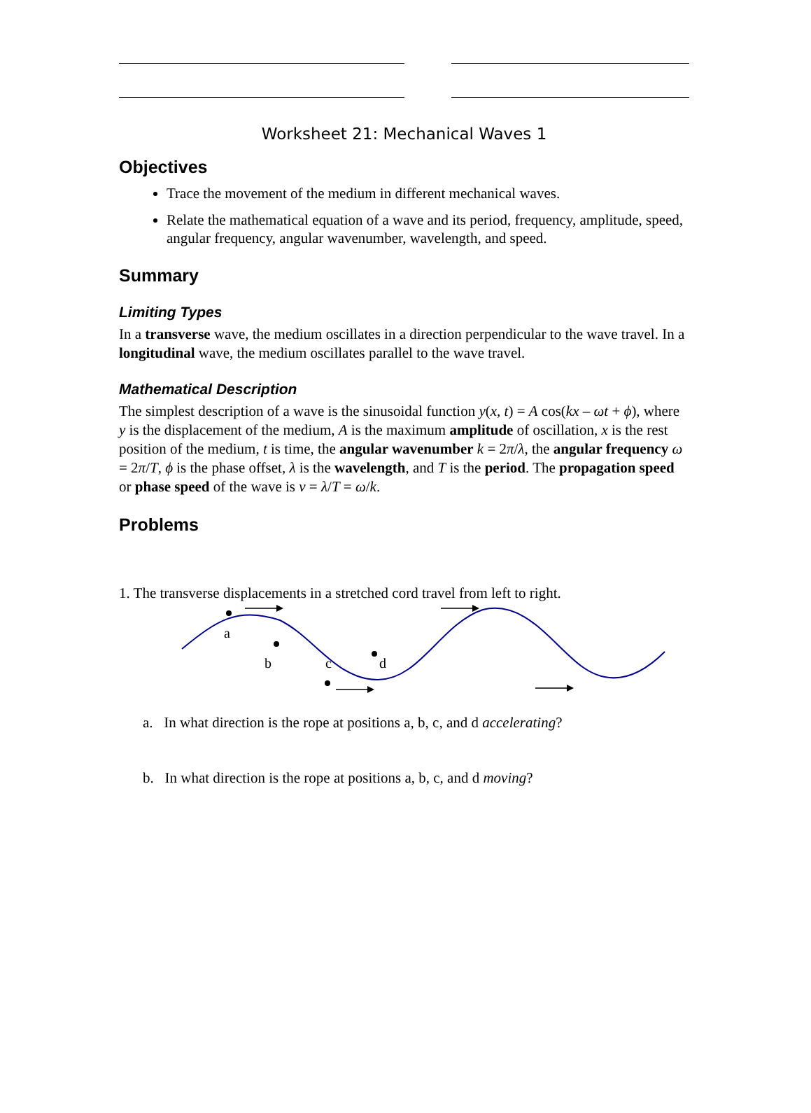Worksheet 21: Mechanical Waves 1
Objectives
Trace the movement of the medium in different mechanical waves.
Relate the mathematical equation of a wave and its period, frequency, amplitude, speed, angular frequency, angular wavenumber, wavelength, and speed.
Summary
Limiting Types
In a transverse wave, the medium oscillates in a direction perpendicular to the wave travel. In a longitudinal wave, the medium oscillates parallel to the wave travel.
Mathematical Description
The simplest description of a wave is the sinusoidal function y(x, t) = A cos(kx – ωt + ϕ), where y is the displacement of the medium, A is the maximum amplitude of oscillation, x is the rest position of the medium, t is time, the angular wavenumber k = 2π/λ, the angular frequency ω = 2π/T, ϕ is the phase offset, λ is the wavelength, and T is the period. The propagation speed or phase speed of the wave is v = λ/T = ω/k.
Problems
1. The transverse displacements in a stretched cord travel from left to right.
a
b
c
d
a. In what direction is the rope at positions a, b, c, and d accelerating?
b. In what direction is the rope at positions a, b, c, and d moving?